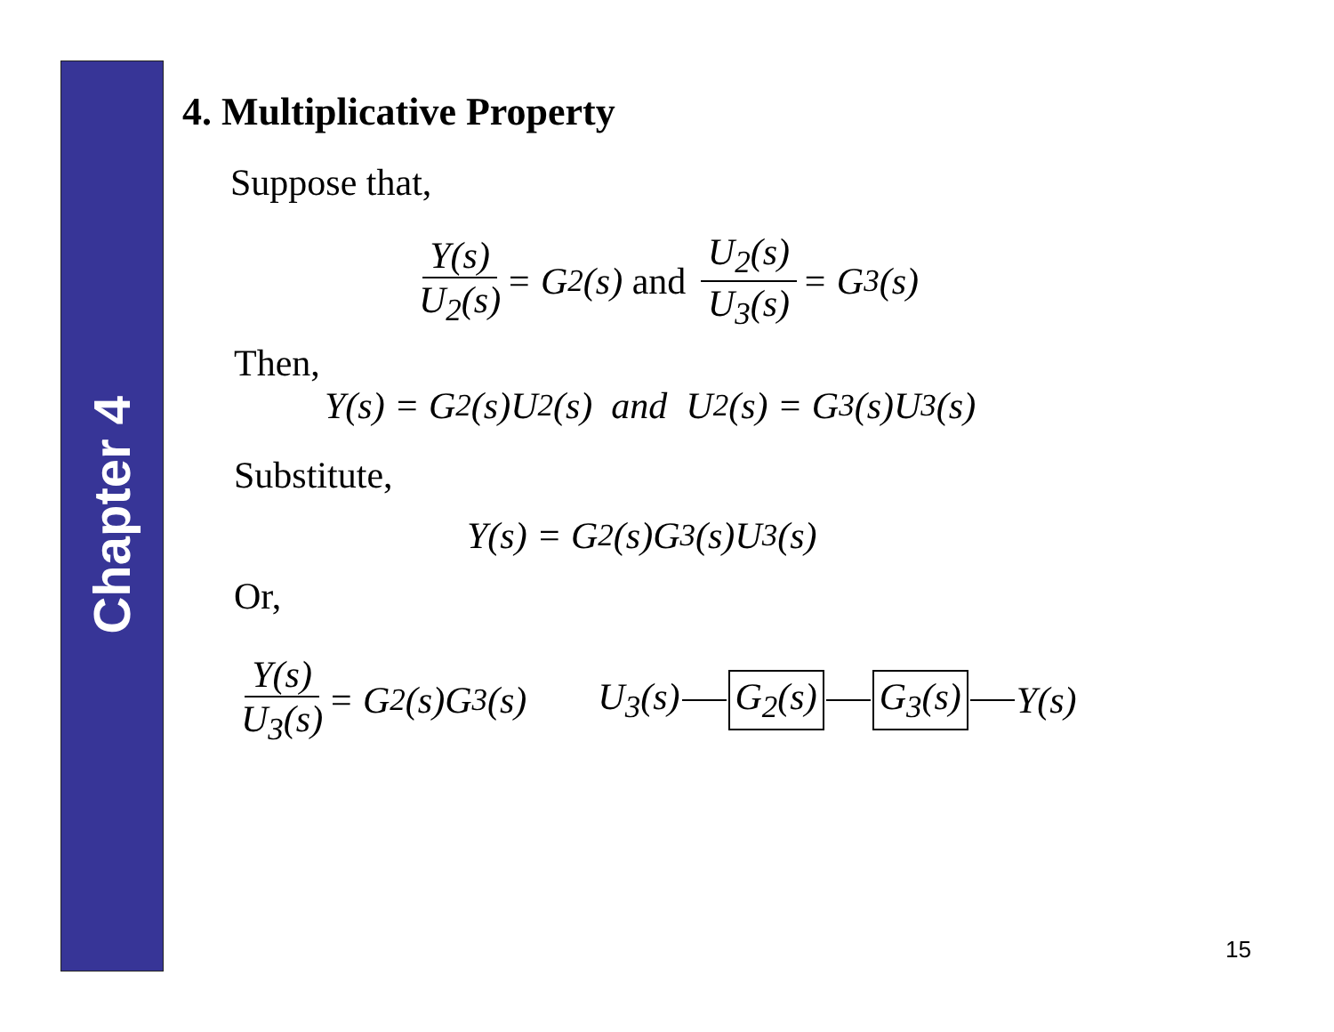Chapter 4
4. Multiplicative Property
Suppose that,
Y(s) U<sub>2</sub>(s) = G<sub>2</sub>(s) and U<sub>2</sub>(s) U<sub>3</sub>(s) = G<sub>3</sub>(s)
Then,
Y(s) = G<sub>2</sub>(s)U<sub>2</sub>(s) and U<sub>2</sub>(s) = G<sub>3</sub>(s)U<sub>3</sub>(s)
Substitute,
Y(s) = G<sub>2</sub>(s)G<sub>3</sub>(s)U<sub>3</sub>(s)
Or,
Y(s) U<sub>3</sub>(s) = G<sub>2</sub>(s)G<sub>3</sub>(s) U<sub>3</sub>(s) G<sub>2</sub>(s) G<sub>3</sub>(s) Y(s)
15